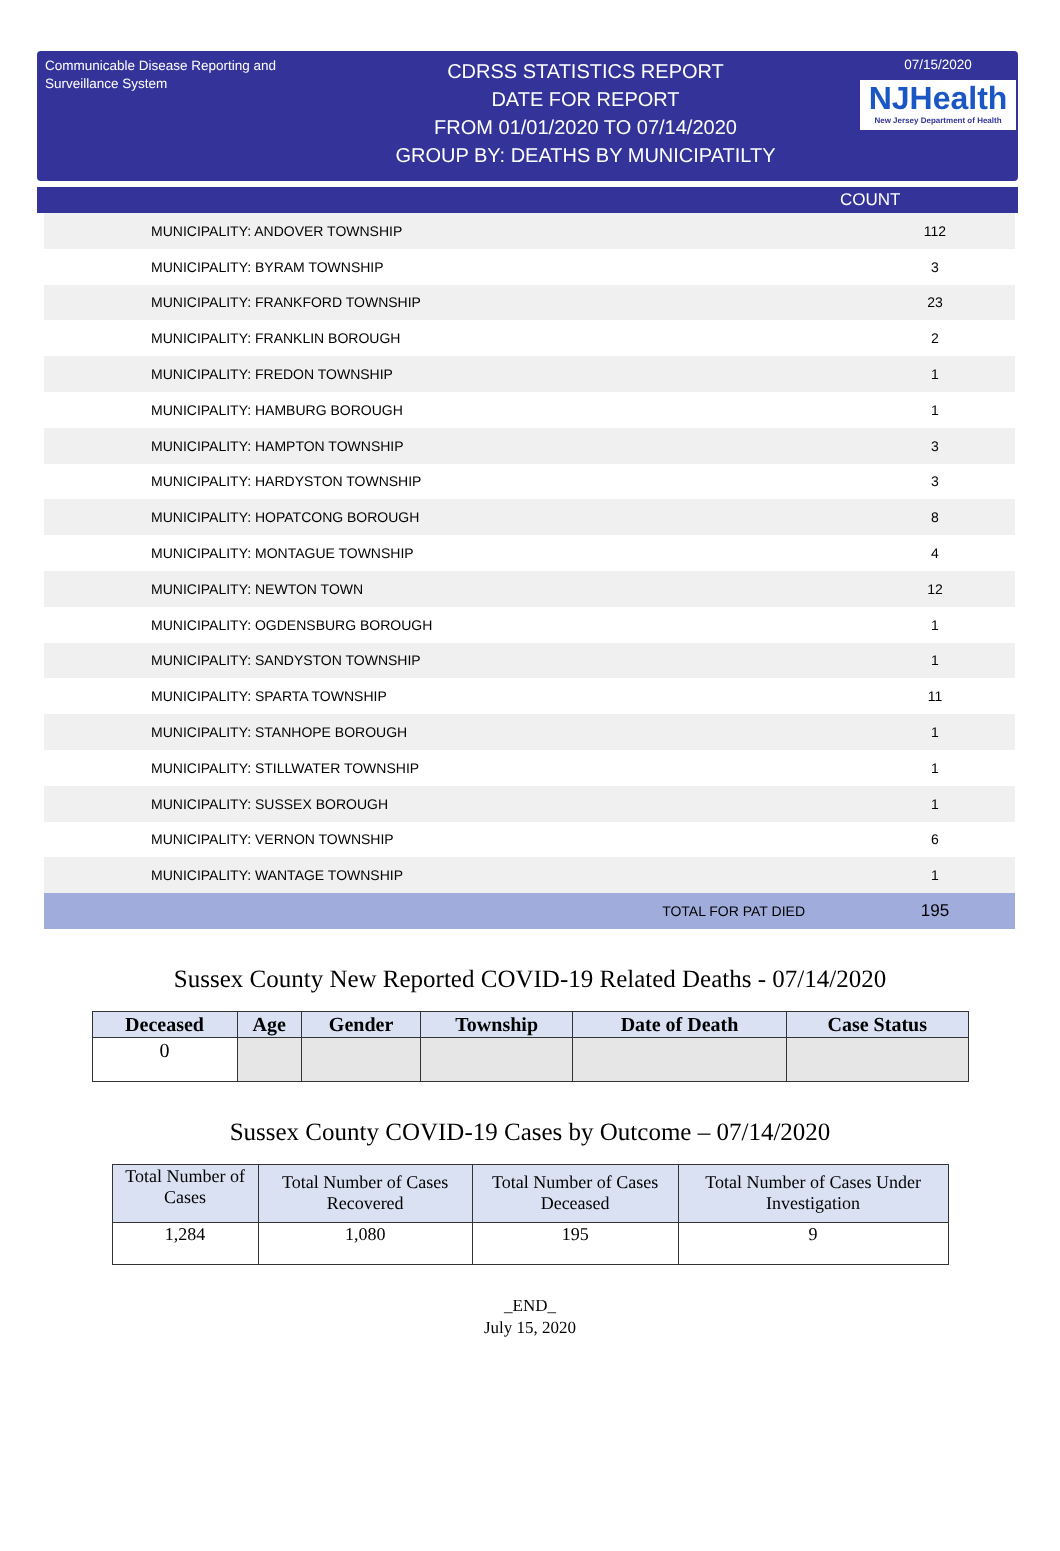Communicable Disease Reporting and Surveillance System
CDRSS STATISTICS REPORT
DATE FOR REPORT
FROM 01/01/2020 TO 07/14/2020
GROUP BY: DEATHS BY MUNICIPATILTY
07/15/2020
NJHealth
New Jersey Department of Health
COUNT
| MUNICIPALITY: ANDOVER TOWNSHIP | 112 |
| MUNICIPALITY: BYRAM TOWNSHIP | 3 |
| MUNICIPALITY: FRANKFORD TOWNSHIP | 23 |
| MUNICIPALITY: FRANKLIN BOROUGH | 2 |
| MUNICIPALITY: FREDON TOWNSHIP | 1 |
| MUNICIPALITY: HAMBURG BOROUGH | 1 |
| MUNICIPALITY: HAMPTON TOWNSHIP | 3 |
| MUNICIPALITY: HARDYSTON TOWNSHIP | 3 |
| MUNICIPALITY: HOPATCONG BOROUGH | 8 |
| MUNICIPALITY: MONTAGUE TOWNSHIP | 4 |
| MUNICIPALITY: NEWTON TOWN | 12 |
| MUNICIPALITY: OGDENSBURG BOROUGH | 1 |
| MUNICIPALITY: SANDYSTON TOWNSHIP | 1 |
| MUNICIPALITY: SPARTA TOWNSHIP | 11 |
| MUNICIPALITY: STANHOPE BOROUGH | 1 |
| MUNICIPALITY: STILLWATER TOWNSHIP | 1 |
| MUNICIPALITY: SUSSEX BOROUGH | 1 |
| MUNICIPALITY: VERNON TOWNSHIP | 6 |
| MUNICIPALITY: WANTAGE TOWNSHIP | 1 |
| TOTAL FOR PAT DIED | 195 |
Sussex County New Reported COVID-19 Related Deaths - 07/14/2020
| Deceased | Age | Gender | Township | Date of Death | Case Status |
| --- | --- | --- | --- | --- | --- |
| 0 | | | | | |
Sussex County COVID-19 Cases by Outcome – 07/14/2020
| Total Number of Cases | Total Number of Cases Recovered | Total Number of Cases Deceased | Total Number of Cases Under Investigation |
| --- | --- | --- | --- |
| 1,284 | 1,080 | 195 | 9 |
_END_
July 15, 2020